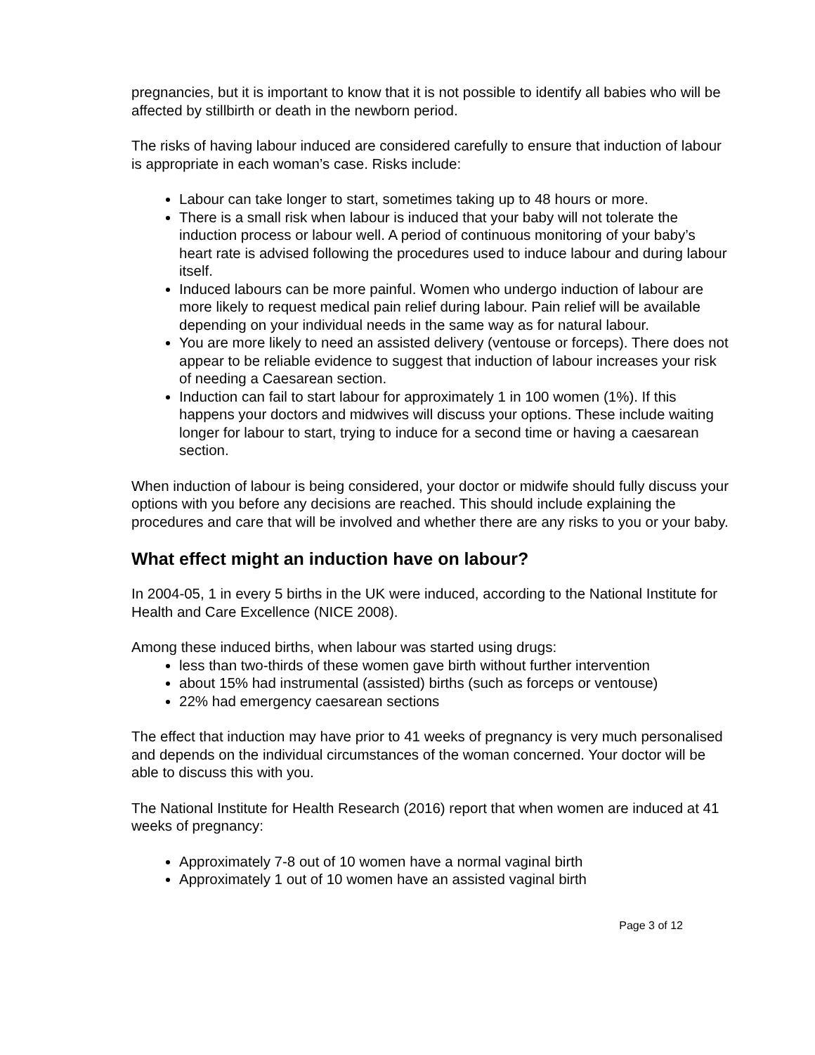pregnancies, but it is important to know that it is not possible to identify all babies who will be affected by stillbirth or death in the newborn period.
The risks of having labour induced are considered carefully to ensure that induction of labour is appropriate in each woman’s case. Risks include:
Labour can take longer to start, sometimes taking up to 48 hours or more.
There is a small risk when labour is induced that your baby will not tolerate the induction process or labour well. A period of continuous monitoring of your baby’s heart rate is advised following the procedures used to induce labour and during labour itself.
Induced labours can be more painful. Women who undergo induction of labour are more likely to request medical pain relief during labour. Pain relief will be available depending on your individual needs in the same way as for natural labour.
You are more likely to need an assisted delivery (ventouse or forceps). There does not appear to be reliable evidence to suggest that induction of labour increases your risk of needing a Caesarean section.
Induction can fail to start labour for approximately 1 in 100 women (1%). If this happens your doctors and midwives will discuss your options. These include waiting longer for labour to start, trying to induce for a second time or having a caesarean section.
When induction of labour is being considered, your doctor or midwife should fully discuss your options with you before any decisions are reached. This should include explaining the procedures and care that will be involved and whether there are any risks to you or your baby.
What effect might an induction have on labour?
In 2004-05, 1 in every 5 births in the UK were induced, according to the National Institute for Health and Care Excellence (NICE 2008).
Among these induced births, when labour was started using drugs:
less than two-thirds of these women gave birth without further intervention
about 15% had instrumental (assisted) births (such as forceps or ventouse)
22% had emergency caesarean sections
The effect that induction may have prior to 41 weeks of pregnancy is very much personalised and depends on the individual circumstances of the woman concerned. Your doctor will be able to discuss this with you.
The National Institute for Health Research (2016) report that when women are induced at 41 weeks of pregnancy:
Approximately 7-8 out of 10 women have a normal vaginal birth
Approximately 1 out of 10 women have an assisted vaginal birth
Page 3 of 12